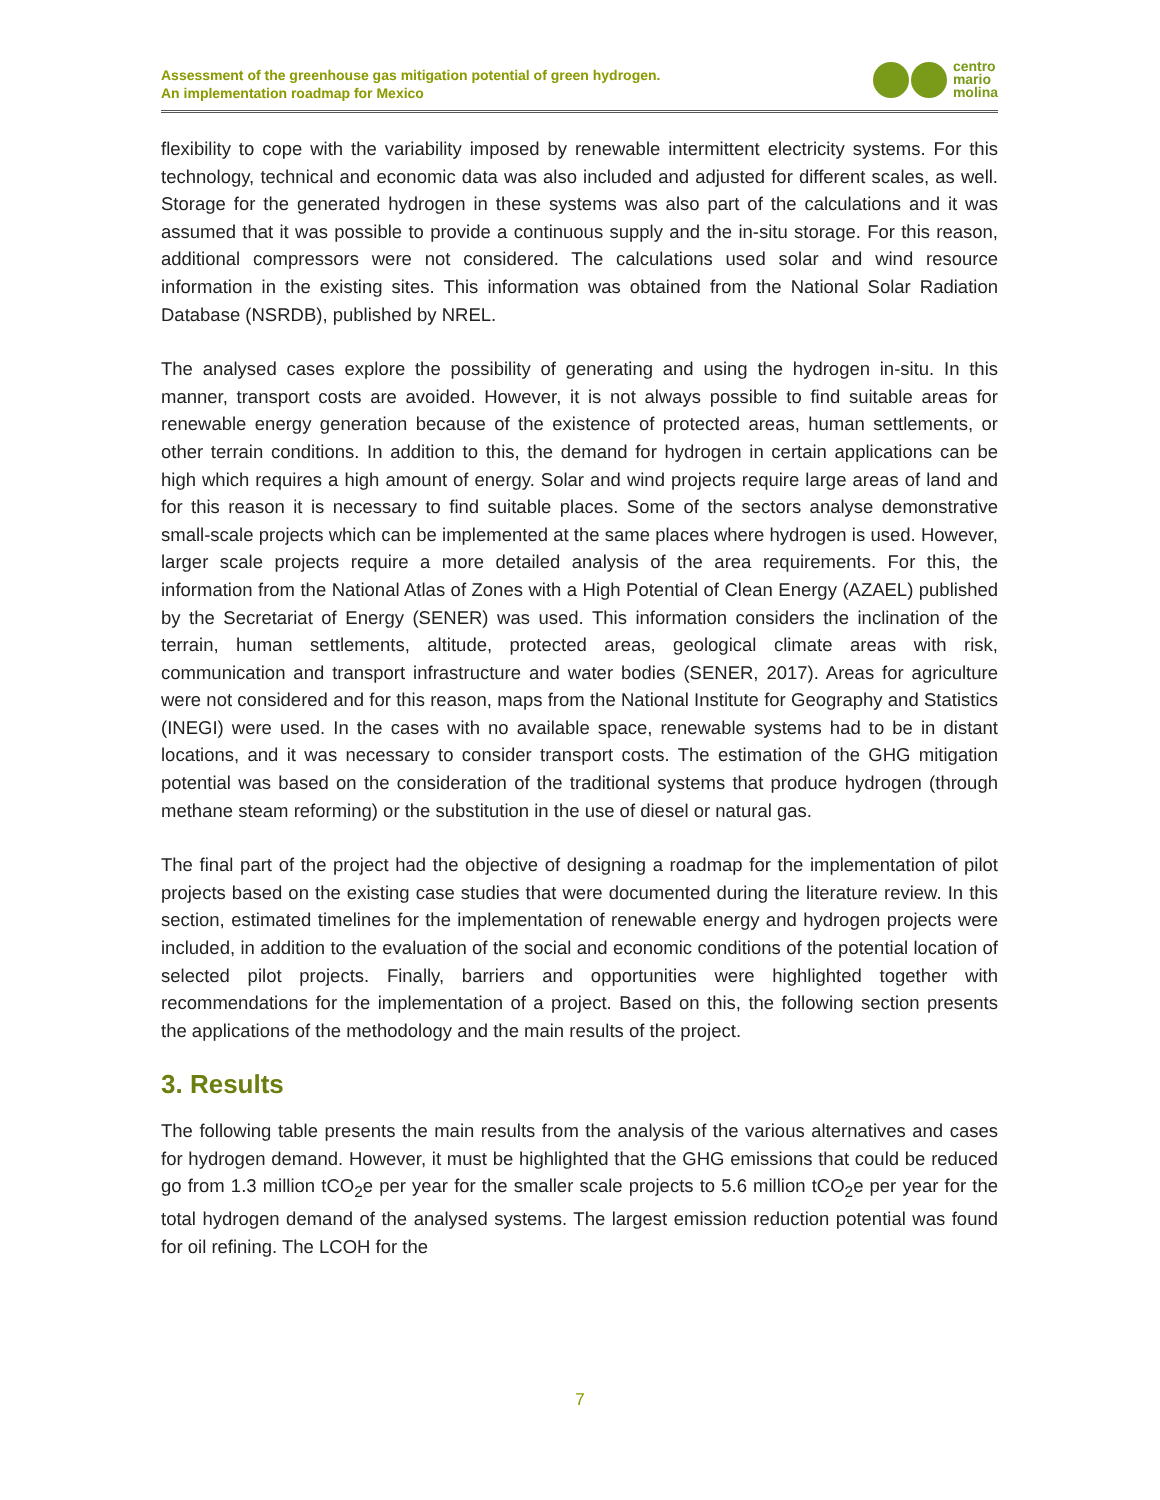Assessment of the greenhouse gas mitigation potential of green hydrogen.
An implementation roadmap for Mexico
centro
mario
molina
flexibility to cope with the variability imposed by renewable intermittent electricity systems. For this technology, technical and economic data was also included and adjusted for different scales, as well. Storage for the generated hydrogen in these systems was also part of the calculations and it was assumed that it was possible to provide a continuous supply and the in-situ storage. For this reason, additional compressors were not considered. The calculations used solar and wind resource information in the existing sites. This information was obtained from the National Solar Radiation Database (NSRDB), published by NREL.
The analysed cases explore the possibility of generating and using the hydrogen in-situ. In this manner, transport costs are avoided. However, it is not always possible to find suitable areas for renewable energy generation because of the existence of protected areas, human settlements, or other terrain conditions. In addition to this, the demand for hydrogen in certain applications can be high which requires a high amount of energy. Solar and wind projects require large areas of land and for this reason it is necessary to find suitable places. Some of the sectors analyse demonstrative small-scale projects which can be implemented at the same places where hydrogen is used. However, larger scale projects require a more detailed analysis of the area requirements. For this, the information from the National Atlas of Zones with a High Potential of Clean Energy (AZAEL) published by the Secretariat of Energy (SENER) was used. This information considers the inclination of the terrain, human settlements, altitude, protected areas, geological climate areas with risk, communication and transport infrastructure and water bodies (SENER, 2017). Areas for agriculture were not considered and for this reason, maps from the National Institute for Geography and Statistics (INEGI) were used. In the cases with no available space, renewable systems had to be in distant locations, and it was necessary to consider transport costs. The estimation of the GHG mitigation potential was based on the consideration of the traditional systems that produce hydrogen (through methane steam reforming) or the substitution in the use of diesel or natural gas.
The final part of the project had the objective of designing a roadmap for the implementation of pilot projects based on the existing case studies that were documented during the literature review. In this section, estimated timelines for the implementation of renewable energy and hydrogen projects were included, in addition to the evaluation of the social and economic conditions of the potential location of selected pilot projects. Finally, barriers and opportunities were highlighted together with recommendations for the implementation of a project. Based on this, the following section presents the applications of the methodology and the main results of the project.
3. Results
The following table presents the main results from the analysis of the various alternatives and cases for hydrogen demand. However, it must be highlighted that the GHG emissions that could be reduced go from 1.3 million tCO<sub>2</sub>e per year for the smaller scale projects to 5.6 million tCO<sub>2</sub>e per year for the total hydrogen demand of the analysed systems. The largest emission reduction potential was found for oil refining. The LCOH for the
7